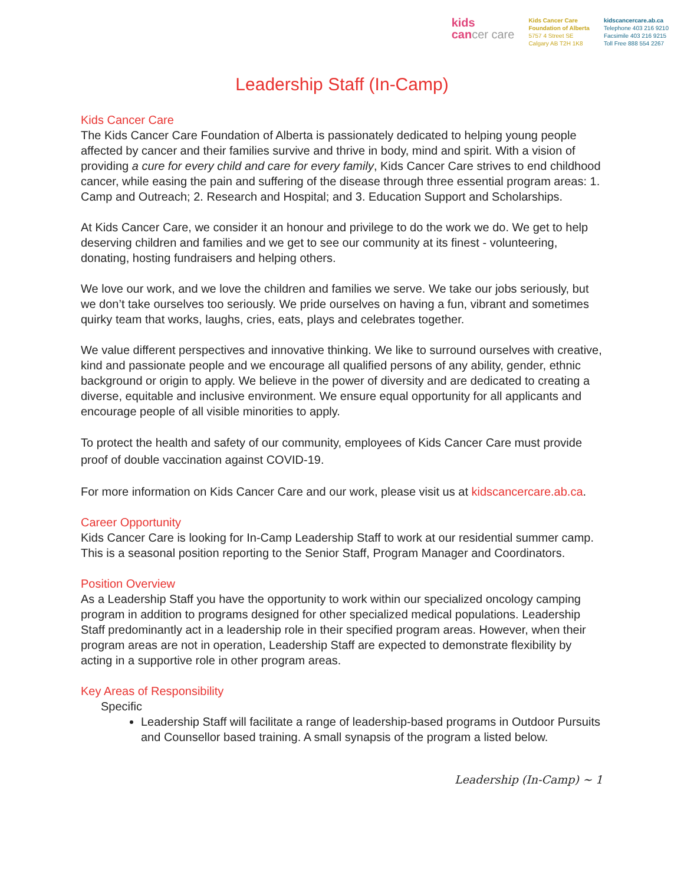kids
cancer care
Kids Cancer Care
Foundation of Alberta
5757 4 Street SE
Calgary AB T2H 1K8
kidscancercare.ab.ca
Telephone 403 216 9210
Facsimile 403 216 9215
Toll Free 888 554 2267
Leadership Staff (In-Camp)
Kids Cancer Care
The Kids Cancer Care Foundation of Alberta is passionately dedicated to helping young people affected by cancer and their families survive and thrive in body, mind and spirit. With a vision of providing a cure for every child and care for every family, Kids Cancer Care strives to end childhood cancer, while easing the pain and suffering of the disease through three essential program areas: 1. Camp and Outreach; 2. Research and Hospital; and 3. Education Support and Scholarships.
At Kids Cancer Care, we consider it an honour and privilege to do the work we do. We get to help deserving children and families and we get to see our community at its finest - volunteering, donating, hosting fundraisers and helping others.
We love our work, and we love the children and families we serve. We take our jobs seriously, but we don’t take ourselves too seriously. We pride ourselves on having a fun, vibrant and sometimes quirky team that works, laughs, cries, eats, plays and celebrates together.
We value different perspectives and innovative thinking. We like to surround ourselves with creative, kind and passionate people and we encourage all qualified persons of any ability, gender, ethnic background or origin to apply. We believe in the power of diversity and are dedicated to creating a diverse, equitable and inclusive environment. We ensure equal opportunity for all applicants and encourage people of all visible minorities to apply.
To protect the health and safety of our community, employees of Kids Cancer Care must provide proof of double vaccination against COVID-19.
For more information on Kids Cancer Care and our work, please visit us at kidscancercare.ab.ca.
Career Opportunity
Kids Cancer Care is looking for In-Camp Leadership Staff to work at our residential summer camp. This is a seasonal position reporting to the Senior Staff, Program Manager and Coordinators.
Position Overview
As a Leadership Staff you have the opportunity to work within our specialized oncology camping program in addition to programs designed for other specialized medical populations. Leadership Staff predominantly act in a leadership role in their specified program areas. However, when their program areas are not in operation, Leadership Staff are expected to demonstrate flexibility by acting in a supportive role in other program areas.
Key Areas of Responsibility
Specific
Leadership Staff will facilitate a range of leadership-based programs in Outdoor Pursuits and Counsellor based training. A small synapsis of the program a listed below.
Leadership (In-Camp) ~ 1